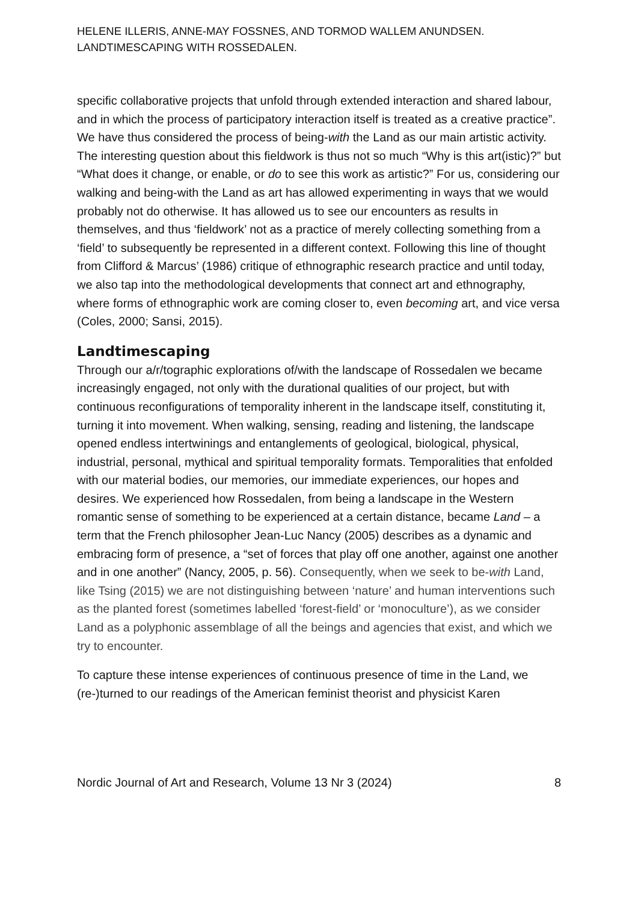HELENE ILLERIS, ANNE-MAY FOSSNES, AND TORMOD WALLEM ANUNDSEN.
LANDTIMESCAPING WITH ROSSEDALEN.
specific collaborative projects that unfold through extended interaction and shared labour, and in which the process of participatory interaction itself is treated as a creative practice”. We have thus considered the process of being-with the Land as our main artistic activity. The interesting question about this fieldwork is thus not so much “Why is this art(istic)?” but “What does it change, or enable, or do to see this work as artistic?” For us, considering our walking and being-with the Land as art has allowed experimenting in ways that we would probably not do otherwise. It has allowed us to see our encounters as results in themselves, and thus ‘fieldwork’ not as a practice of merely collecting something from a ‘field’ to subsequently be represented in a different context. Following this line of thought from Clifford & Marcus’ (1986) critique of ethnographic research practice and until today, we also tap into the methodological developments that connect art and ethnography, where forms of ethnographic work are coming closer to, even becoming art, and vice versa (Coles, 2000; Sansi, 2015).
Landtimescaping
Through our a/r/tographic explorations of/with the landscape of Rossedalen we became increasingly engaged, not only with the durational qualities of our project, but with continuous reconfigurations of temporality inherent in the landscape itself, constituting it, turning it into movement. When walking, sensing, reading and listening, the landscape opened endless intertwinings and entanglements of geological, biological, physical, industrial, personal, mythical and spiritual temporality formats. Temporalities that enfolded with our material bodies, our memories, our immediate experiences, our hopes and desires. We experienced how Rossedalen, from being a landscape in the Western romantic sense of something to be experienced at a certain distance, became Land – a term that the French philosopher Jean-Luc Nancy (2005) describes as a dynamic and embracing form of presence, a “set of forces that play off one another, against one another and in one another” (Nancy, 2005, p. 56). Consequently, when we seek to be-with Land, like Tsing (2015) we are not distinguishing between ‘nature’ and human interventions such as the planted forest (sometimes labelled ‘forest-field’ or ‘monoculture’), as we consider Land as a polyphonic assemblage of all the beings and agencies that exist, and which we try to encounter.
To capture these intense experiences of continuous presence of time in the Land, we (re-)turned to our readings of the American feminist theorist and physicist Karen
Nordic Journal of Art and Research, Volume 13 Nr 3 (2024) 8